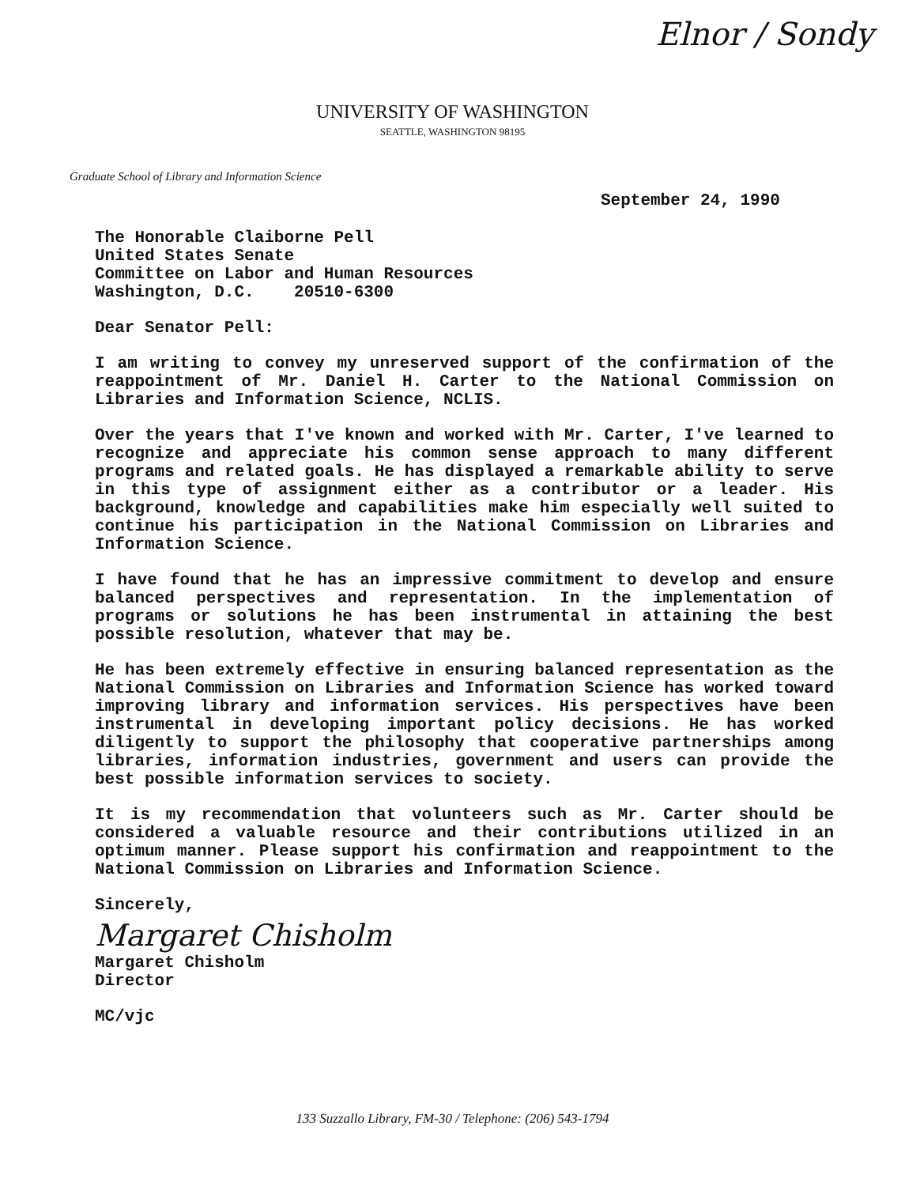Elnor / Sondy
UNIVERSITY OF WASHINGTON
SEATTLE, WASHINGTON 98195
Graduate School of Library and Information Science
September 24, 1990
The Honorable Claiborne Pell
United States Senate
Committee on Labor and Human Resources
Washington, D.C. 20510-6300
Dear Senator Pell:
I am writing to convey my unreserved support of the confirmation of the reappointment of Mr. Daniel H. Carter to the National Commission on Libraries and Information Science, NCLIS.
Over the years that I've known and worked with Mr. Carter, I've learned to recognize and appreciate his common sense approach to many different programs and related goals. He has displayed a remarkable ability to serve in this type of assignment either as a contributor or a leader. His background, knowledge and capabilities make him especially well suited to continue his participation in the National Commission on Libraries and Information Science.
I have found that he has an impressive commitment to develop and ensure balanced perspectives and representation. In the implementation of programs or solutions he has been instrumental in attaining the best possible resolution, whatever that may be.
He has been extremely effective in ensuring balanced representation as the National Commission on Libraries and Information Science has worked toward improving library and information services. His perspectives have been instrumental in developing important policy decisions. He has worked diligently to support the philosophy that cooperative partnerships among libraries, information industries, government and users can provide the best possible information services to society.
It is my recommendation that volunteers such as Mr. Carter should be considered a valuable resource and their contributions utilized in an optimum manner. Please support his confirmation and reappointment to the National Commission on Libraries and Information Science.
Sincerely,
Margaret Chisholm
Margaret Chisholm
Director
MC/vjc
133 Suzzallo Library, FM-30 / Telephone: (206) 543-1794